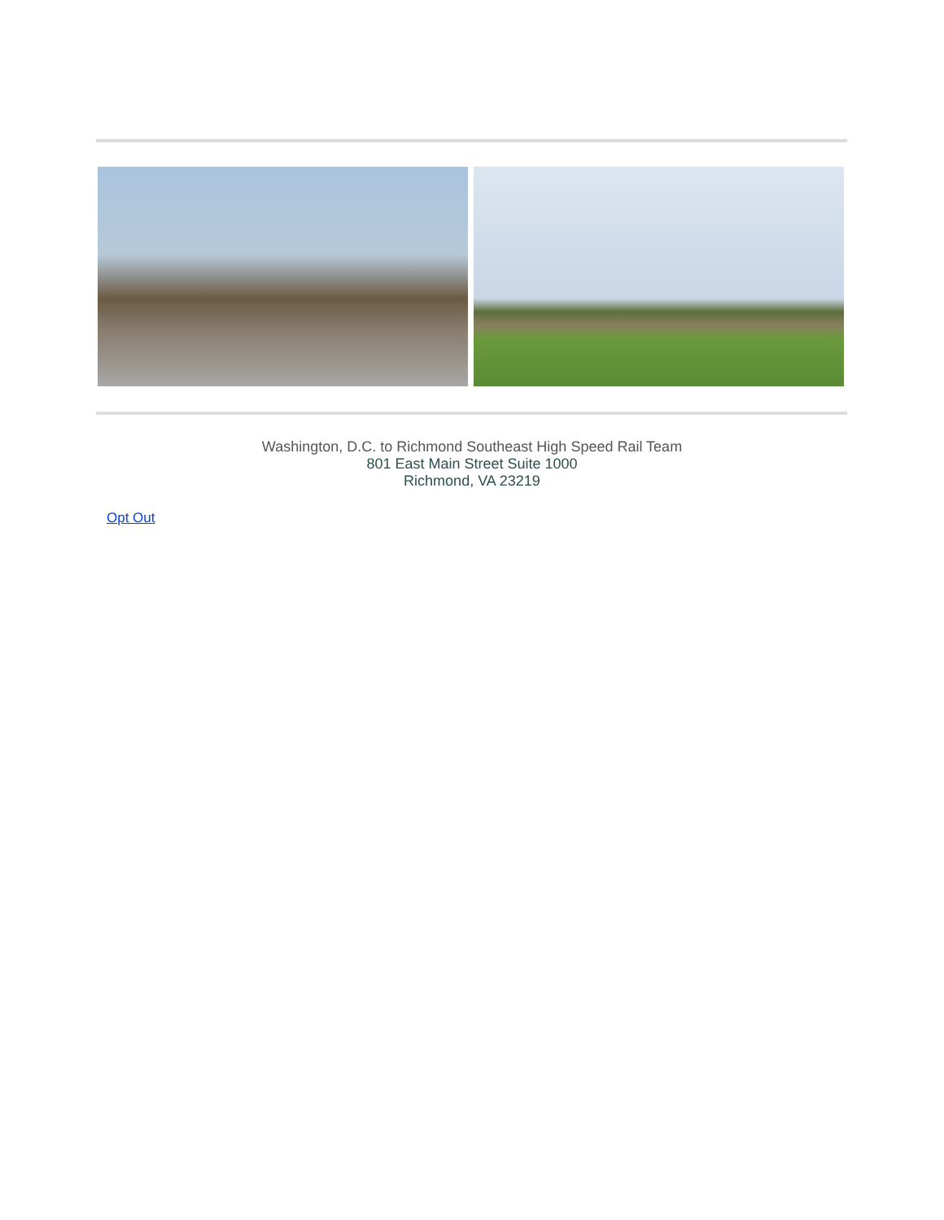Washington, D.C. to Richmond Southeast High Speed Rail Team
801 East Main Street Suite 1000
Richmond, VA 23219
Opt Out